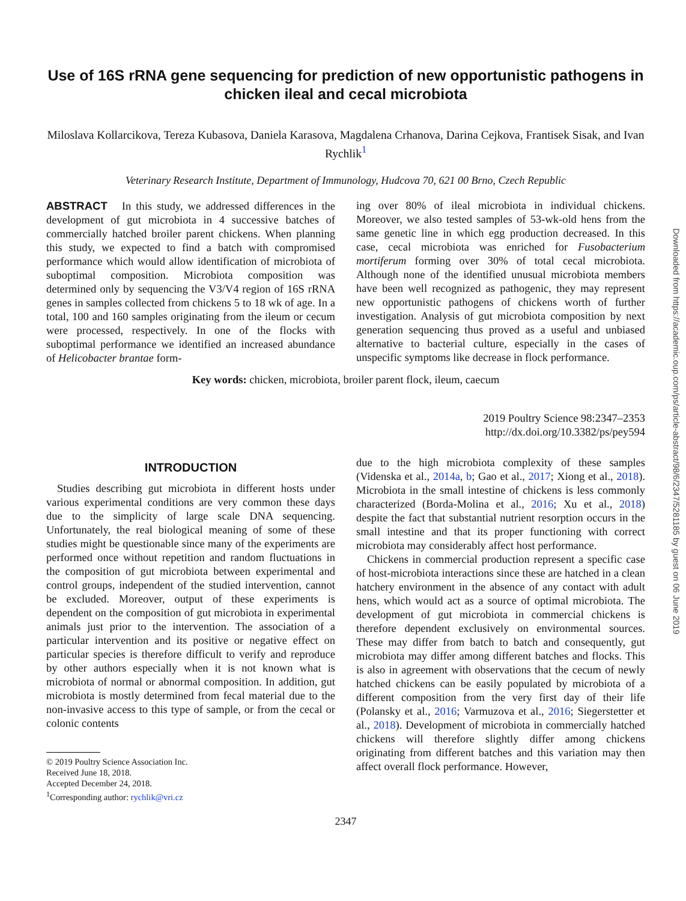Use of 16S rRNA gene sequencing for prediction of new opportunistic pathogens in chicken ileal and cecal microbiota
Miloslava Kollarcikova, Tereza Kubasova, Daniela Karasova, Magdalena Crhanova, Darina Cejkova, Frantisek Sisak, and Ivan Rychlik<sup>1</sup>
Veterinary Research Institute, Department of Immunology, Hudcova 70, 621 00 Brno, Czech Republic
ABSTRACT In this study, we addressed differences in the development of gut microbiota in 4 successive batches of commercially hatched broiler parent chickens. When planning this study, we expected to find a batch with compromised performance which would allow identification of microbiota of suboptimal composition. Microbiota composition was determined only by sequencing the V3/V4 region of 16S rRNA genes in samples collected from chickens 5 to 18 wk of age. In a total, 100 and 160 samples originating from the ileum or cecum were processed, respectively. In one of the flocks with suboptimal performance we identified an increased abundance of Helicobacter brantae form-
ing over 80% of ileal microbiota in individual chickens. Moreover, we also tested samples of 53-wk-old hens from the same genetic line in which egg production decreased. In this case, cecal microbiota was enriched for Fusobacterium mortiferum forming over 30% of total cecal microbiota. Although none of the identified unusual microbiota members have been well recognized as pathogenic, they may represent new opportunistic pathogens of chickens worth of further investigation. Analysis of gut microbiota composition by next generation sequencing thus proved as a useful and unbiased alternative to bacterial culture, especially in the cases of unspecific symptoms like decrease in flock performance.
Key words: chicken, microbiota, broiler parent flock, ileum, caecum
2019 Poultry Science 98:2347–2353
http://dx.doi.org/10.3382/ps/pey594
INTRODUCTION
Studies describing gut microbiota in different hosts under various experimental conditions are very common these days due to the simplicity of large scale DNA sequencing. Unfortunately, the real biological meaning of some of these studies might be questionable since many of the experiments are performed once without repetition and random fluctuations in the composition of gut microbiota between experimental and control groups, independent of the studied intervention, cannot be excluded. Moreover, output of these experiments is dependent on the composition of gut microbiota in experimental animals just prior to the intervention. The association of a particular intervention and its positive or negative effect on particular species is therefore difficult to verify and reproduce by other authors especially when it is not known what is microbiota of normal or abnormal composition. In addition, gut microbiota is mostly determined from fecal material due to the non-invasive access to this type of sample, or from the cecal or colonic contents
© 2019 Poultry Science Association Inc.
Received June 18, 2018.
Accepted December 24, 2018.
<sup>1</sup> Corresponding author: rychlik@vri.cz
due to the high microbiota complexity of these samples (Videnska et al., 2014a, b; Gao et al., 2017; Xiong et al., 2018). Microbiota in the small intestine of chickens is less commonly characterized (Borda-Molina et al., 2016; Xu et al., 2018) despite the fact that substantial nutrient resorption occurs in the small intestine and that its proper functioning with correct microbiota may considerably affect host performance.
Chickens in commercial production represent a specific case of host-microbiota interactions since these are hatched in a clean hatchery environment in the absence of any contact with adult hens, which would act as a source of optimal microbiota. The development of gut microbiota in commercial chickens is therefore dependent exclusively on environmental sources. These may differ from batch to batch and consequently, gut microbiota may differ among different batches and flocks. This is also in agreement with observations that the cecum of newly hatched chickens can be easily populated by microbiota of a different composition from the very first day of their life (Polansky et al., 2016; Varmuzova et al., 2016; Siegerstetter et al., 2018). Development of microbiota in commercially hatched chickens will therefore slightly differ among chickens originating from different batches and this variation may then affect overall flock performance. However,
2347
Downloaded from https://academic.oup.com/ps/article-abstract/98/6/2347/5281185 by guest on 06 June 2019